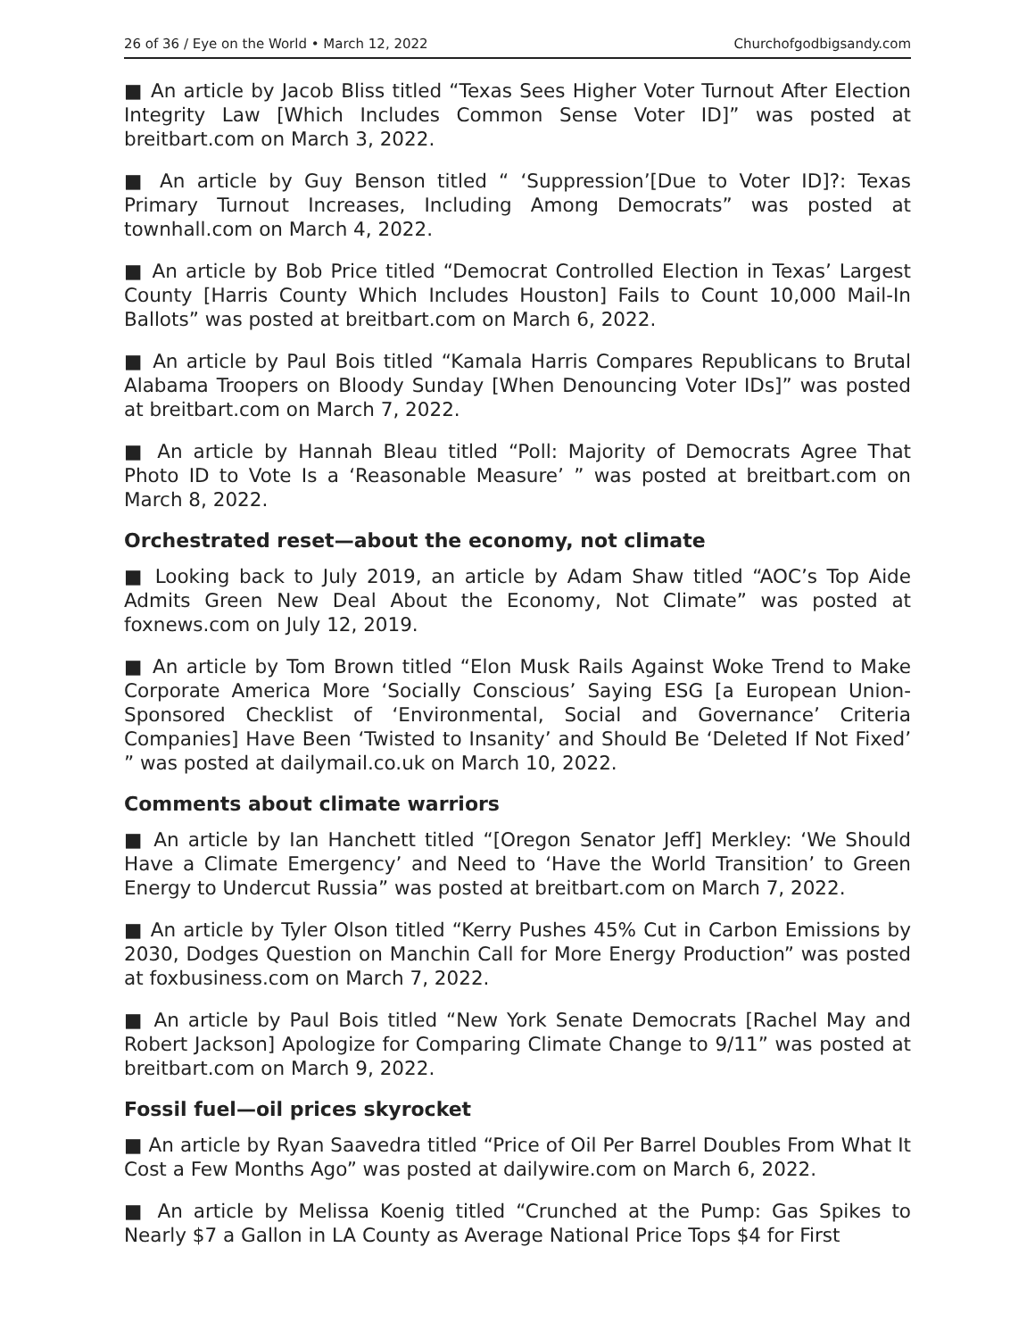26 of 36 / Eye on the World • March 12, 2022 Churchofgodbigsandy.com
■ An article by Jacob Bliss titled “Texas Sees Higher Voter Turnout After Election Integrity Law [Which Includes Common Sense Voter ID]” was posted at breitbart.com on March 3, 2022.
■ An article by Guy Benson titled “ ‘Suppression’[Due to Voter ID]?: Texas Primary Turnout Increases, Including Among Democrats” was posted at townhall.com on March 4, 2022.
■ An article by Bob Price titled “Democrat Controlled Election in Texas’ Largest County [Harris County Which Includes Houston] Fails to Count 10,000 Mail-In Ballots” was posted at breitbart.com on March 6, 2022.
■ An article by Paul Bois titled “Kamala Harris Compares Republicans to Brutal Alabama Troopers on Bloody Sunday [When Denouncing Voter IDs]” was posted at breitbart.com on March 7, 2022.
■ An article by Hannah Bleau titled “Poll: Majority of Democrats Agree That Photo ID to Vote Is a ‘Reasonable Measure’ ” was posted at breitbart.com on March 8, 2022.
Orchestrated reset—about the economy, not climate
■ Looking back to July 2019, an article by Adam Shaw titled “AOC’s Top Aide Admits Green New Deal About the Economy, Not Climate” was posted at foxnews.com on July 12, 2019.
■ An article by Tom Brown titled “Elon Musk Rails Against Woke Trend to Make Corporate America More ‘Socially Conscious’ Saying ESG [a European Union-Sponsored Checklist of ‘Environmental, Social and Governance’ Criteria Companies] Have Been ‘Twisted to Insanity’ and Should Be ‘Deleted If Not Fixed’ ” was posted at dailymail.co.uk on March 10, 2022.
Comments about climate warriors
■ An article by Ian Hanchett titled “[Oregon Senator Jeff] Merkley: ‘We Should Have a Climate Emergency’ and Need to ‘Have the World Transition’ to Green Energy to Undercut Russia” was posted at breitbart.com on March 7, 2022.
■ An article by Tyler Olson titled “Kerry Pushes 45% Cut in Carbon Emissions by 2030, Dodges Question on Manchin Call for More Energy Production” was posted at foxbusiness.com on March 7, 2022.
■ An article by Paul Bois titled “New York Senate Democrats [Rachel May and Robert Jackson] Apologize for Comparing Climate Change to 9/11” was posted at breitbart.com on March 9, 2022.
Fossil fuel—oil prices skyrocket
■ An article by Ryan Saavedra titled “Price of Oil Per Barrel Doubles From What It Cost a Few Months Ago” was posted at dailywire.com on March 6, 2022.
■ An article by Melissa Koenig titled “Crunched at the Pump: Gas Spikes to Nearly $7 a Gallon in LA County as Average National Price Tops $4 for First